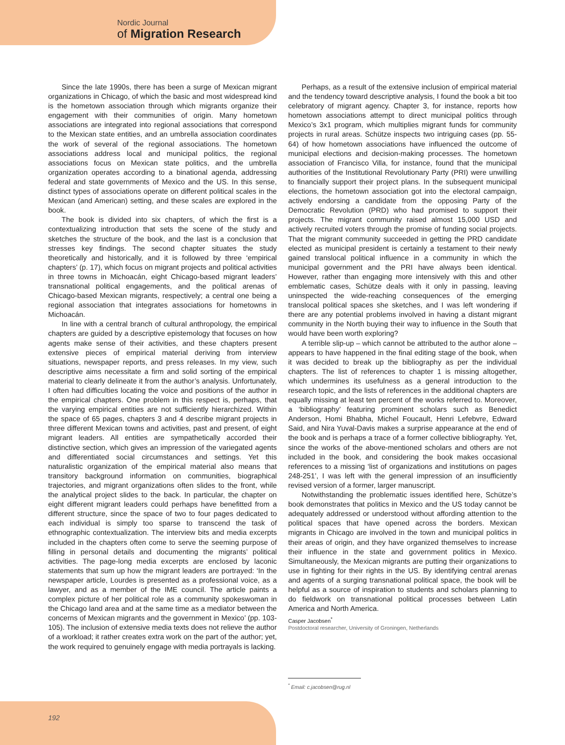Nordic Journal
of Migration Research
Since the late 1990s, there has been a surge of Mexican migrant organizations in Chicago, of which the basic and most widespread kind is the hometown association through which migrants organize their engagement with their communities of origin. Many hometown associations are integrated into regional associations that correspond to the Mexican state entities, and an umbrella association coordinates the work of several of the regional associations. The hometown associations address local and municipal politics, the regional associations focus on Mexican state politics, and the umbrella organization operates according to a binational agenda, addressing federal and state governments of Mexico and the US. In this sense, distinct types of associations operate on different political scales in the Mexican (and American) setting, and these scales are explored in the book.
The book is divided into six chapters, of which the first is a contextualizing introduction that sets the scene of the study and sketches the structure of the book, and the last is a conclusion that stresses key findings. The second chapter situates the study theoretically and historically, and it is followed by three ‘empirical chapters’ (p. 17), which focus on migrant projects and political activities in three towns in Michoacán, eight Chicago-based migrant leaders’ transnational political engagements, and the political arenas of Chicago-based Mexican migrants, respectively; a central one being a regional association that integrates associations for hometowns in Michoacán.
In line with a central branch of cultural anthropology, the empirical chapters are guided by a descriptive epistemology that focuses on how agents make sense of their activities, and these chapters present extensive pieces of empirical material deriving from interview situations, newspaper reports, and press releases. In my view, such descriptive aims necessitate a firm and solid sorting of the empirical material to clearly delineate it from the author’s analysis. Unfortunately, I often had difficulties locating the voice and positions of the author in the empirical chapters. One problem in this respect is, perhaps, that the varying empirical entities are not sufficiently hierarchized. Within the space of 65 pages, chapters 3 and 4 describe migrant projects in three different Mexican towns and activities, past and present, of eight migrant leaders. All entities are sympathetically accorded their distinctive section, which gives an impression of the variegated agents and differentiated social circumstances and settings. Yet this naturalistic organization of the empirical material also means that transitory background information on communities, biographical trajectories, and migrant organizations often slides to the front, while the analytical project slides to the back. In particular, the chapter on eight different migrant leaders could perhaps have benefitted from a different structure, since the space of two to four pages dedicated to each individual is simply too sparse to transcend the task of ethnographic contextualization. The interview bits and media excerpts included in the chapters often come to serve the seeming purpose of filling in personal details and documenting the migrants’ political activities. The page-long media excerpts are enclosed by laconic statements that sum up how the migrant leaders are portrayed: ‘In the newspaper article, Lourdes is presented as a professional voice, as a lawyer, and as a member of the IME council. The article paints a complex picture of her political role as a community spokeswoman in the Chicago land area and at the same time as a mediator between the concerns of Mexican migrants and the government in Mexico’ (pp. 103-105). The inclusion of extensive media texts does not relieve the author of a workload; it rather creates extra work on the part of the author; yet, the work required to genuinely engage with media portrayals is lacking.
Perhaps, as a result of the extensive inclusion of empirical material and the tendency toward descriptive analysis, I found the book a bit too celebratory of migrant agency. Chapter 3, for instance, reports how hometown associations attempt to direct municipal politics through Mexico’s 3x1 program, which multiplies migrant funds for community projects in rural areas. Schütze inspects two intriguing cases (pp. 55-64) of how hometown associations have influenced the outcome of municipal elections and decision-making processes. The hometown association of Francisco Villa, for instance, found that the municipal authorities of the Institutional Revolutionary Party (PRI) were unwilling to financially support their project plans. In the subsequent municipal elections, the hometown association got into the electoral campaign, actively endorsing a candidate from the opposing Party of the Democratic Revolution (PRD) who had promised to support their projects. The migrant community raised almost 15,000 USD and actively recruited voters through the promise of funding social projects. That the migrant community succeeded in getting the PRD candidate elected as municipal president is certainly a testament to their newly gained translocal political influence in a community in which the municipal government and the PRI have always been identical. However, rather than engaging more intensively with this and other emblematic cases, Schütze deals with it only in passing, leaving uninspected the wide-reaching consequences of the emerging translocal political spaces she sketches, and I was left wondering if there are any potential problems involved in having a distant migrant community in the North buying their way to influence in the South that would have been worth exploring?
A terrible slip-up – which cannot be attributed to the author alone – appears to have happened in the final editing stage of the book, when it was decided to break up the bibliography as per the individual chapters. The list of references to chapter 1 is missing altogether, which undermines its usefulness as a general introduction to the research topic, and the lists of references in the additional chapters are equally missing at least ten percent of the works referred to. Moreover, a ‘bibliography’ featuring prominent scholars such as Benedict Anderson, Homi Bhabha, Michel Foucault, Henri Lefebvre, Edward Said, and Nira Yuval-Davis makes a surprise appearance at the end of the book and is perhaps a trace of a former collective bibliography. Yet, since the works of the above-mentioned scholars and others are not included in the book, and considering the book makes occasional references to a missing ‘list of organizations and institutions on pages 248-251’, I was left with the general impression of an insufficiently revised version of a former, larger manuscript.
Notwithstanding the problematic issues identified here, Schütze’s book demonstrates that politics in Mexico and the US today cannot be adequately addressed or understood without affording attention to the political spaces that have opened across the borders. Mexican migrants in Chicago are involved in the town and municipal politics in their areas of origin, and they have organized themselves to increase their influence in the state and government politics in Mexico. Simultaneously, the Mexican migrants are putting their organizations to use in fighting for their rights in the US. By identifying central arenas and agents of a surging transnational political space, the book will be helpful as a source of inspiration to students and scholars planning to do fieldwork on transnational political processes between Latin America and North America.
Casper Jacobsen<sup>*</sup>
Postdoctoral researcher, University of Groningen, Netherlands
<sup>*</sup> Email: c.jacobsen@rug.nl
192